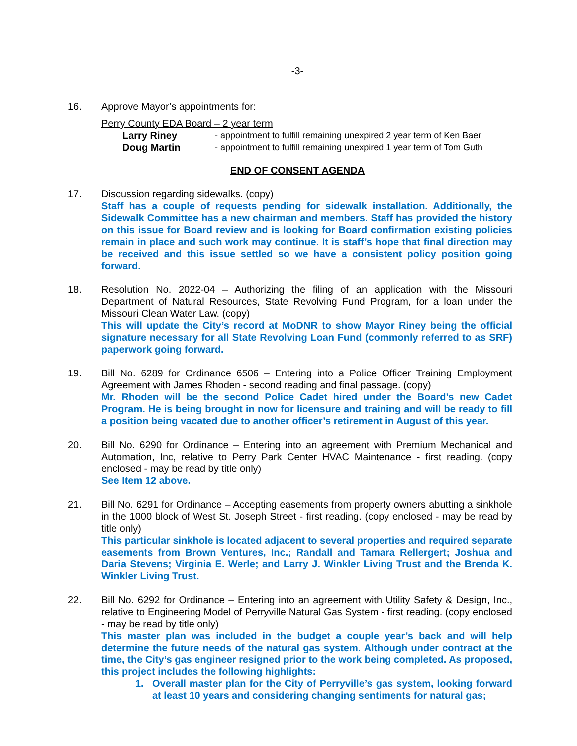-3-
16. Approve Mayor’s appointments for:
Perry County EDA Board – 2 year term
Larry Riney - appointment to fulfill remaining unexpired 2 year term of Ken Baer
Doug Martin - appointment to fulfill remaining unexpired 1 year term of Tom Guth
END OF CONSENT AGENDA
17. Discussion regarding sidewalks. (copy)
Staff has a couple of requests pending for sidewalk installation. Additionally, the Sidewalk Committee has a new chairman and members. Staff has provided the history on this issue for Board review and is looking for Board confirmation existing policies remain in place and such work may continue. It is staff’s hope that final direction may be received and this issue settled so we have a consistent policy position going forward.
18. Resolution No. 2022-04 – Authorizing the filing of an application with the Missouri Department of Natural Resources, State Revolving Fund Program, for a loan under the Missouri Clean Water Law. (copy)
This will update the City’s record at MoDNR to show Mayor Riney being the official signature necessary for all State Revolving Loan Fund (commonly referred to as SRF) paperwork going forward.
19. Bill No. 6289 for Ordinance 6506 – Entering into a Police Officer Training Employment Agreement with James Rhoden - second reading and final passage. (copy)
Mr. Rhoden will be the second Police Cadet hired under the Board’s new Cadet Program. He is being brought in now for licensure and training and will be ready to fill a position being vacated due to another officer’s retirement in August of this year.
20. Bill No. 6290 for Ordinance – Entering into an agreement with Premium Mechanical and Automation, Inc, relative to Perry Park Center HVAC Maintenance - first reading. (copy enclosed - may be read by title only)
See Item 12 above.
21. Bill No. 6291 for Ordinance – Accepting easements from property owners abutting a sinkhole in the 1000 block of West St. Joseph Street - first reading. (copy enclosed - may be read by title only)
This particular sinkhole is located adjacent to several properties and required separate easements from Brown Ventures, Inc.; Randall and Tamara Rellergert; Joshua and Daria Stevens; Virginia E. Werle; and Larry J. Winkler Living Trust and the Brenda K. Winkler Living Trust.
22. Bill No. 6292 for Ordinance – Entering into an agreement with Utility Safety & Design, Inc., relative to Engineering Model of Perryville Natural Gas System - first reading. (copy enclosed - may be read by title only)
This master plan was included in the budget a couple year’s back and will help determine the future needs of the natural gas system. Although under contract at the time, the City’s gas engineer resigned prior to the work being completed. As proposed, this project includes the following highlights:
1. Overall master plan for the City of Perryville’s gas system, looking forward at least 10 years and considering changing sentiments for natural gas;